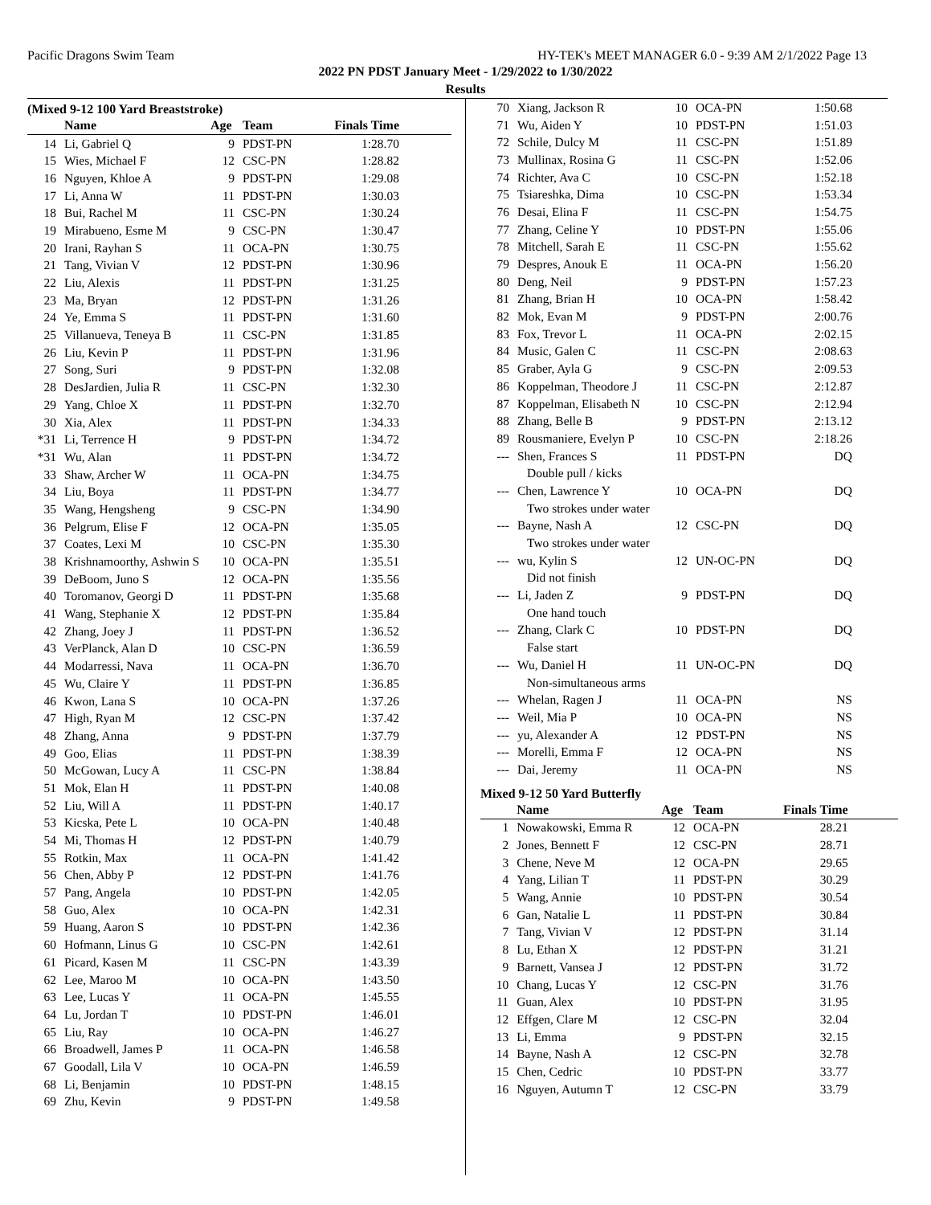Pacific Dragons Swim Team HY-TEK's MEET MANAGER 6.0 - 9:39 AM 2/1/2022 Page 13
2022 PN PDST January Meet - 1/29/2022 to 1/30/2022
Results
(Mixed 9-12 100 Yard Breaststroke)
| | Name | Age | Team | Finals Time | |
| --- | --- | --- | --- | --- | --- |
| 14 | Li, Gabriel Q | 9 | PDST-PN | 1:28.70 | |
| 15 | Wies, Michael F | 12 | CSC-PN | 1:28.82 | |
| 16 | Nguyen, Khloe A | 9 | PDST-PN | 1:29.08 | |
| 17 | Li, Anna W | 11 | PDST-PN | 1:30.03 | |
| 18 | Bui, Rachel M | 11 | CSC-PN | 1:30.24 | |
| 19 | Mirabueno, Esme M | 9 | CSC-PN | 1:30.47 | |
| 20 | Irani, Rayhan S | 11 | OCA-PN | 1:30.75 | |
| 21 | Tang, Vivian V | 12 | PDST-PN | 1:30.96 | |
| 22 | Liu, Alexis | 11 | PDST-PN | 1:31.25 | |
| 23 | Ma, Bryan | 12 | PDST-PN | 1:31.26 | |
| 24 | Ye, Emma S | 11 | PDST-PN | 1:31.60 | |
| 25 | Villanueva, Teneya B | 11 | CSC-PN | 1:31.85 | |
| 26 | Liu, Kevin P | 11 | PDST-PN | 1:31.96 | |
| 27 | Song, Suri | 9 | PDST-PN | 1:32.08 | |
| 28 | DesJardien, Julia R | 11 | CSC-PN | 1:32.30 | |
| 29 | Yang, Chloe X | 11 | PDST-PN | 1:32.70 | |
| 30 | Xia, Alex | 11 | PDST-PN | 1:34.33 | |
| *31 | Li, Terrence H | 9 | PDST-PN | 1:34.72 | |
| *31 | Wu, Alan | 11 | PDST-PN | 1:34.72 | |
| 33 | Shaw, Archer W | 11 | OCA-PN | 1:34.75 | |
| 34 | Liu, Boya | 11 | PDST-PN | 1:34.77 | |
| 35 | Wang, Hengsheng | 9 | CSC-PN | 1:34.90 | |
| 36 | Pelgrum, Elise F | 12 | OCA-PN | 1:35.05 | |
| 37 | Coates, Lexi M | 10 | CSC-PN | 1:35.30 | |
| 38 | Krishnamoorthy, Ashwin S | 10 | OCA-PN | 1:35.51 | |
| 39 | DeBoom, Juno S | 12 | OCA-PN | 1:35.56 | |
| 40 | Toromanov, Georgi D | 11 | PDST-PN | 1:35.68 | |
| 41 | Wang, Stephanie X | 12 | PDST-PN | 1:35.84 | |
| 42 | Zhang, Joey J | 11 | PDST-PN | 1:36.52 | |
| 43 | VerPlanck, Alan D | 10 | CSC-PN | 1:36.59 | |
| 44 | Modarressi, Nava | 11 | OCA-PN | 1:36.70 | |
| 45 | Wu, Claire Y | 11 | PDST-PN | 1:36.85 | |
| 46 | Kwon, Lana S | 10 | OCA-PN | 1:37.26 | |
| 47 | High, Ryan M | 12 | CSC-PN | 1:37.42 | |
| 48 | Zhang, Anna | 9 | PDST-PN | 1:37.79 | |
| 49 | Goo, Elias | 11 | PDST-PN | 1:38.39 | |
| 50 | McGowan, Lucy A | 11 | CSC-PN | 1:38.84 | |
| 51 | Mok, Elan H | 11 | PDST-PN | 1:40.08 | |
| 52 | Liu, Will A | 11 | PDST-PN | 1:40.17 | |
| 53 | Kicska, Pete L | 10 | OCA-PN | 1:40.48 | |
| 54 | Mi, Thomas H | 12 | PDST-PN | 1:40.79 | |
| 55 | Rotkin, Max | 11 | OCA-PN | 1:41.42 | |
| 56 | Chen, Abby P | 12 | PDST-PN | 1:41.76 | |
| 57 | Pang, Angela | 10 | PDST-PN | 1:42.05 | |
| 58 | Guo, Alex | 10 | OCA-PN | 1:42.31 | |
| 59 | Huang, Aaron S | 10 | PDST-PN | 1:42.36 | |
| 60 | Hofmann, Linus G | 10 | CSC-PN | 1:42.61 | |
| 61 | Picard, Kasen M | 11 | CSC-PN | 1:43.39 | |
| 62 | Lee, Maroo M | 10 | OCA-PN | 1:43.50 | |
| 63 | Lee, Lucas Y | 11 | OCA-PN | 1:45.55 | |
| 64 | Lu, Jordan T | 10 | PDST-PN | 1:46.01 | |
| 65 | Liu, Ray | 10 | OCA-PN | 1:46.27 | |
| 66 | Broadwell, James P | 11 | OCA-PN | 1:46.58 | |
| 67 | Goodall, Lila V | 10 | OCA-PN | 1:46.59 | |
| 68 | Li, Benjamin | 10 | PDST-PN | 1:48.15 | |
| 69 | Zhu, Kevin | 9 | PDST-PN | 1:49.58 | |
| 70 | Xiang, Jackson R | 10 | OCA-PN | 1:50.68 |
| 71 | Wu, Aiden Y | 10 | PDST-PN | 1:51.03 |
| 72 | Schile, Dulcy M | 11 | CSC-PN | 1:51.89 |
| 73 | Mullinax, Rosina G | 11 | CSC-PN | 1:52.06 |
| 74 | Richter, Ava C | 10 | CSC-PN | 1:52.18 |
| 75 | Tsiareshka, Dima | 10 | CSC-PN | 1:53.34 |
| 76 | Desai, Elina F | 11 | CSC-PN | 1:54.75 |
| 77 | Zhang, Celine Y | 10 | PDST-PN | 1:55.06 |
| 78 | Mitchell, Sarah E | 11 | CSC-PN | 1:55.62 |
| 79 | Despres, Anouk E | 11 | OCA-PN | 1:56.20 |
| 80 | Deng, Neil | 9 | PDST-PN | 1:57.23 |
| 81 | Zhang, Brian H | 10 | OCA-PN | 1:58.42 |
| 82 | Mok, Evan M | 9 | PDST-PN | 2:00.76 |
| 83 | Fox, Trevor L | 11 | OCA-PN | 2:02.15 |
| 84 | Music, Galen C | 11 | CSC-PN | 2:08.63 |
| 85 | Graber, Ayla G | 9 | CSC-PN | 2:09.53 |
| 86 | Koppelman, Theodore J | 11 | CSC-PN | 2:12.87 |
| 87 | Koppelman, Elisabeth N | 10 | CSC-PN | 2:12.94 |
| 88 | Zhang, Belle B | 9 | PDST-PN | 2:13.12 |
| 89 | Rousmaniere, Evelyn P | 10 | CSC-PN | 2:18.26 |
| --- | Shen, Frances S | 11 | PDST-PN | DQ |
| Double pull / kicks | | | | |
| --- | Chen, Lawrence Y | 10 | OCA-PN | DQ |
| Two strokes under water | | | | |
| --- | Bayne, Nash A | 12 | CSC-PN | DQ |
| Two strokes under water | | | | |
| --- | wu, Kylin S | 12 | UN-OC-PN | DQ |
| Did not finish | | | | |
| --- | Li, Jaden Z | 9 | PDST-PN | DQ |
| One hand touch | | | | |
| --- | Zhang, Clark C | 10 | PDST-PN | DQ |
| False start | | | | |
| --- | Wu, Daniel H | 11 | UN-OC-PN | DQ |
| Non-simultaneous arms | | | | |
| --- | Whelan, Ragen J | 11 | OCA-PN | NS |
| --- | Weil, Mia P | 10 | OCA-PN | NS |
| --- | yu, Alexander A | 12 | PDST-PN | NS |
| --- | Morelli, Emma F | 12 | OCA-PN | NS |
| --- | Dai, Jeremy | 11 | OCA-PN | NS |
Mixed 9-12 50 Yard Butterfly
| | Name | Age | Team | Finals Time | |
| --- | --- | --- | --- | --- | --- |
| 1 | Nowakowski, Emma R | 12 | OCA-PN | 28.21 | |
| 2 | Jones, Bennett F | 12 | CSC-PN | 28.71 | |
| 3 | Chene, Neve M | 12 | OCA-PN | 29.65 | |
| 4 | Yang, Lilian T | 11 | PDST-PN | 30.29 | |
| 5 | Wang, Annie | 10 | PDST-PN | 30.54 | |
| 6 | Gan, Natalie L | 11 | PDST-PN | 30.84 | |
| 7 | Tang, Vivian V | 12 | PDST-PN | 31.14 | |
| 8 | Lu, Ethan X | 12 | PDST-PN | 31.21 | |
| 9 | Barnett, Vansea J | 12 | PDST-PN | 31.72 | |
| 10 | Chang, Lucas Y | 12 | CSC-PN | 31.76 | |
| 11 | Guan, Alex | 10 | PDST-PN | 31.95 | |
| 12 | Effgen, Clare M | 12 | CSC-PN | 32.04 | |
| 13 | Li, Emma | 9 | PDST-PN | 32.15 | |
| 14 | Bayne, Nash A | 12 | CSC-PN | 32.78 | |
| 15 | Chen, Cedric | 10 | PDST-PN | 33.77 | |
| 16 | Nguyen, Autumn T | 12 | CSC-PN | 33.79 | |